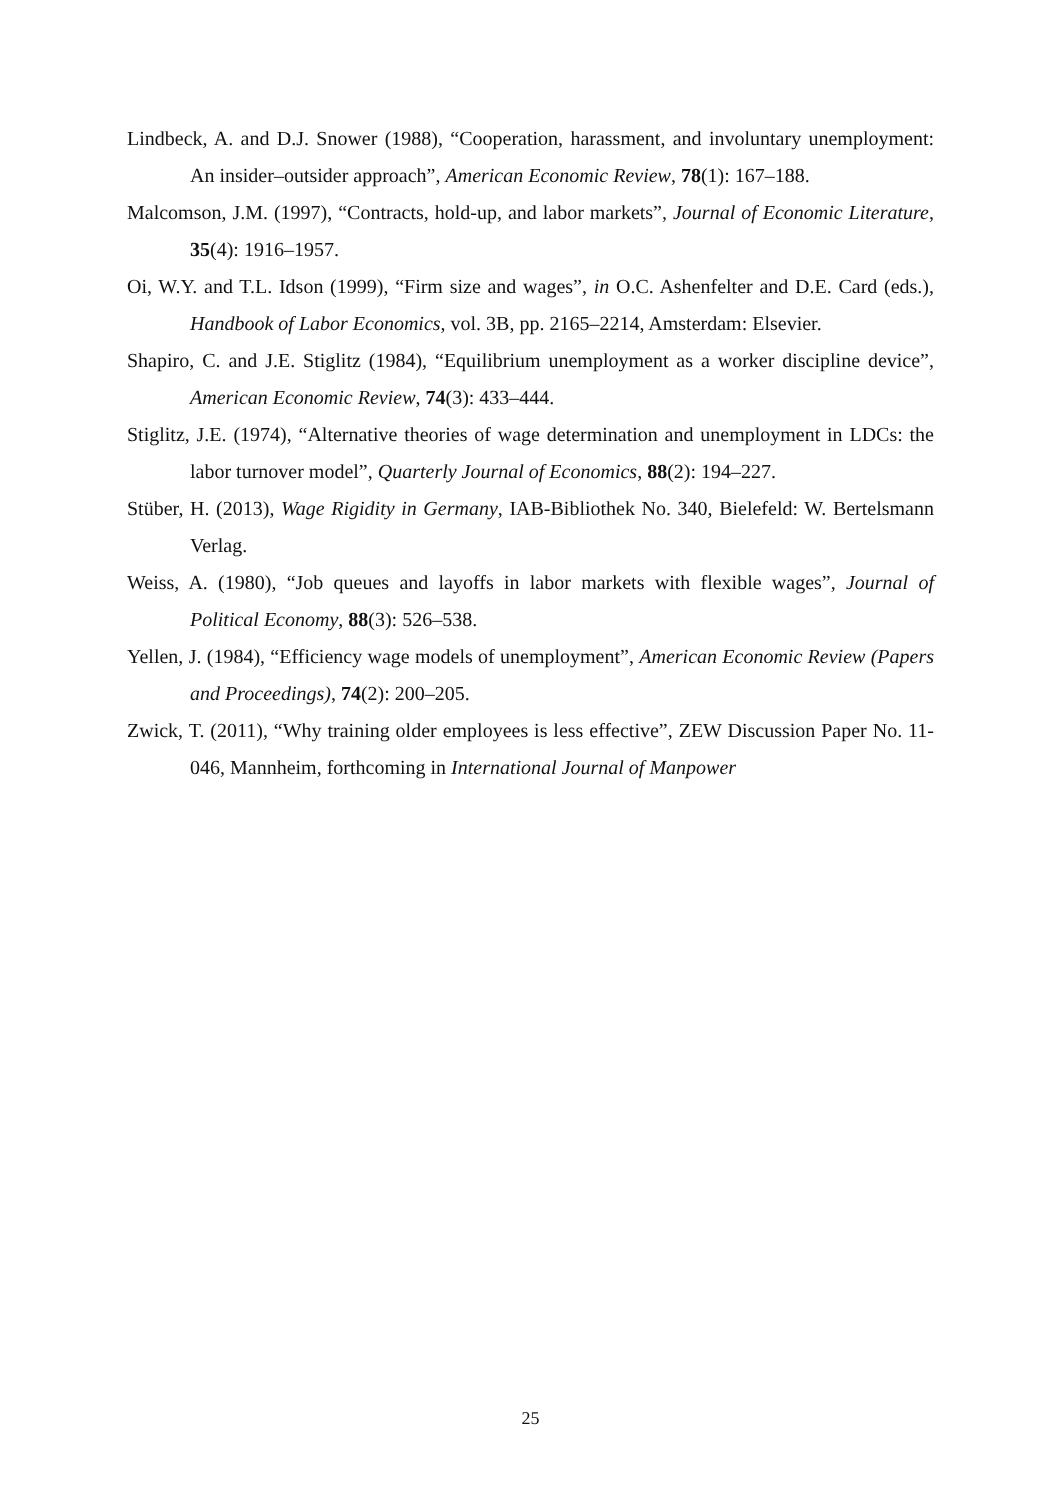Lindbeck, A. and D.J. Snower (1988), “Cooperation, harassment, and involuntary unemployment: An insider–outsider approach”, American Economic Review, 78(1): 167–188.
Malcomson, J.M. (1997), “Contracts, hold-up, and labor markets”, Journal of Economic Literature, 35(4): 1916–1957.
Oi, W.Y. and T.L. Idson (1999), “Firm size and wages”, in O.C. Ashenfelter and D.E. Card (eds.), Handbook of Labor Economics, vol. 3B, pp. 2165–2214, Amsterdam: Elsevier.
Shapiro, C. and J.E. Stiglitz (1984), “Equilibrium unemployment as a worker discipline device”, American Economic Review, 74(3): 433–444.
Stiglitz, J.E. (1974), “Alternative theories of wage determination and unemployment in LDCs: the labor turnover model”, Quarterly Journal of Economics, 88(2): 194–227.
Stüber, H. (2013), Wage Rigidity in Germany, IAB-Bibliothek No. 340, Bielefeld: W. Bertelsmann Verlag.
Weiss, A. (1980), “Job queues and layoffs in labor markets with flexible wages”, Journal of Political Economy, 88(3): 526–538.
Yellen, J. (1984), “Efficiency wage models of unemployment”, American Economic Review (Papers and Proceedings), 74(2): 200–205.
Zwick, T. (2011), “Why training older employees is less effective”, ZEW Discussion Paper No. 11-046, Mannheim, forthcoming in International Journal of Manpower
25